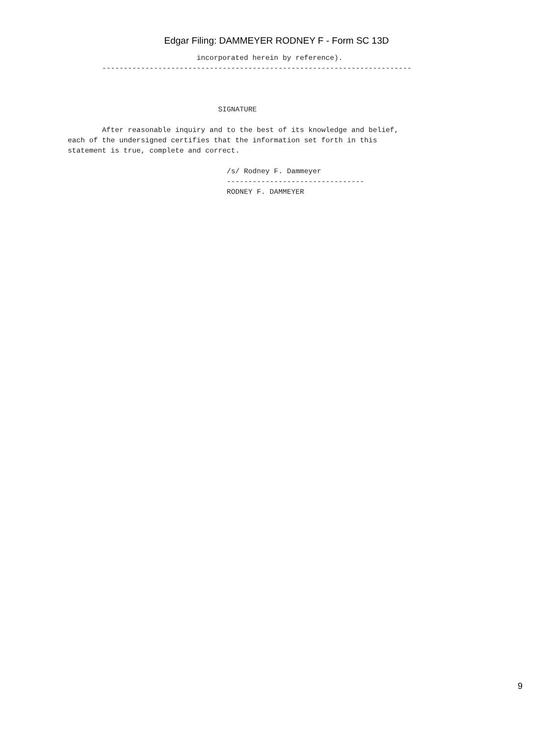Edgar Filing: DAMMEYER RODNEY F - Form SC 13D
                              incorporated herein by reference).
        ------------------------------------------------------------------------



                                   SIGNATURE

        After reasonable inquiry and to the best of its knowledge and belief,
each of the undersigned certifies that the information set forth in this
statement is true, complete and correct.

                                     /s/ Rodney F. Dammeyer
                                     --------------------------------
                                     RODNEY F. DAMMEYER
9